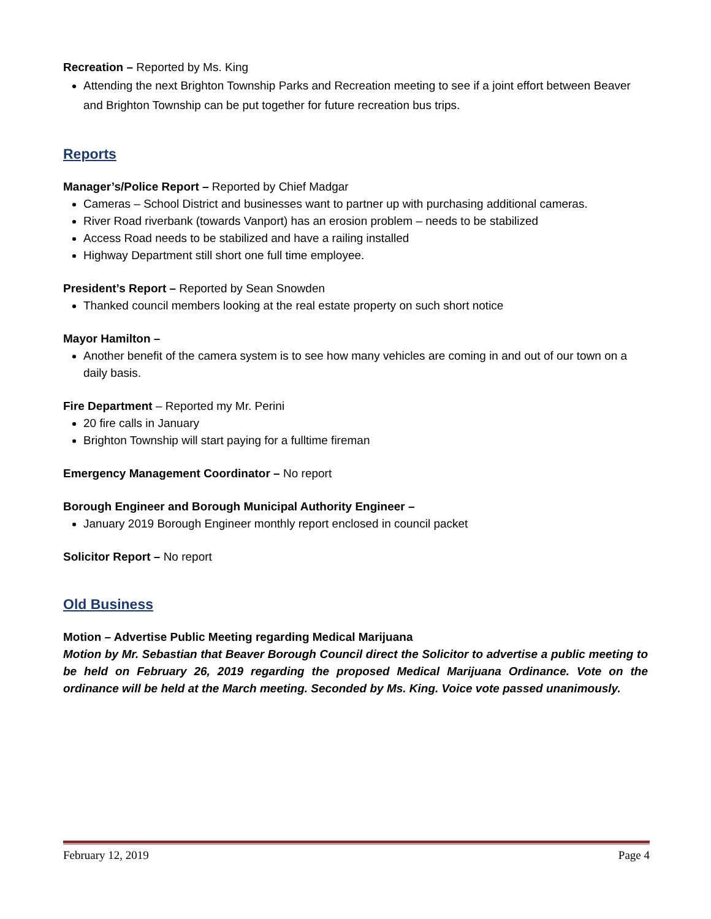Recreation – Reported by Ms. King
Attending the next Brighton Township Parks and Recreation meeting to see if a joint effort between Beaver and Brighton Township can be put together for future recreation bus trips.
Reports
Manager’s/Police Report – Reported by Chief Madgar
Cameras – School District and businesses want to partner up with purchasing additional cameras.
River Road riverbank (towards Vanport) has an erosion problem – needs to be stabilized
Access Road needs to be stabilized and have a railing installed
Highway Department still short one full time employee.
President’s Report – Reported by Sean Snowden
Thanked council members looking at the real estate property on such short notice
Mayor Hamilton –
Another benefit of the camera system is to see how many vehicles are coming in and out of our town on a daily basis.
Fire Department – Reported my Mr. Perini
20 fire calls in January
Brighton Township will start paying for a fulltime fireman
Emergency Management Coordinator – No report
Borough Engineer and Borough Municipal Authority Engineer –
January 2019 Borough Engineer monthly report enclosed in council packet
Solicitor Report – No report
Old Business
Motion – Advertise Public Meeting regarding Medical Marijuana
Motion by Mr. Sebastian that Beaver Borough Council direct the Solicitor to advertise a public meeting to be held on February 26, 2019 regarding the proposed Medical Marijuana Ordinance. Vote on the ordinance will be held at the March meeting. Seconded by Ms. King. Voice vote passed unanimously.
February 12, 2019 Page 4